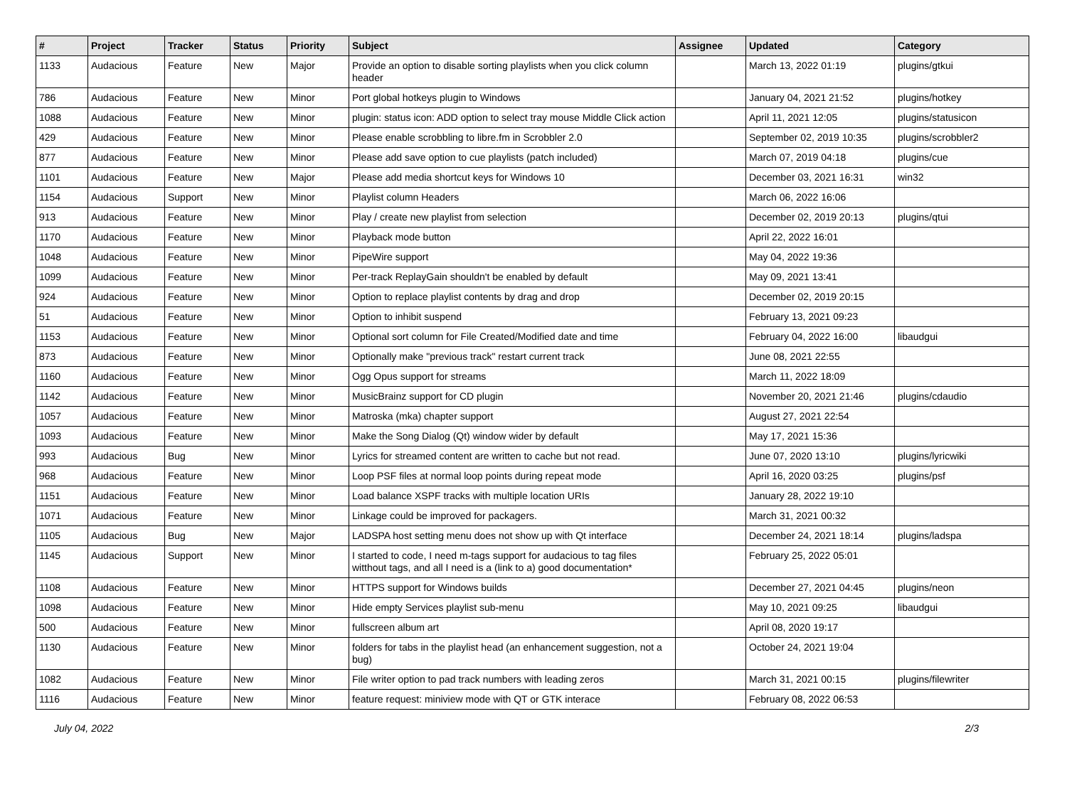| # | Project | Tracker | Status | Priority | Subject | Assignee | Updated | Category |
| --- | --- | --- | --- | --- | --- | --- | --- | --- |
| 1133 | Audacious | Feature | New | Major | Provide an option to disable sorting playlists when you click column header | | March 13, 2022 01:19 | plugins/gtkui |
| 786 | Audacious | Feature | New | Minor | Port global hotkeys plugin to Windows | | January 04, 2021 21:52 | plugins/hotkey |
| 1088 | Audacious | Feature | New | Minor | plugin: status icon: ADD option to select tray mouse Middle Click action | | April 11, 2021 12:05 | plugins/statusicon |
| 429 | Audacious | Feature | New | Minor | Please enable scrobbling to libre.fm in Scrobbler 2.0 | | September 02, 2019 10:35 | plugins/scrobbler2 |
| 877 | Audacious | Feature | New | Minor | Please add save option to cue playlists (patch included) | | March 07, 2019 04:18 | plugins/cue |
| 1101 | Audacious | Feature | New | Major | Please add media shortcut keys for Windows 10 | | December 03, 2021 16:31 | win32 |
| 1154 | Audacious | Support | New | Minor | Playlist column Headers | | March 06, 2022 16:06 | |
| 913 | Audacious | Feature | New | Minor | Play / create new playlist from selection | | December 02, 2019 20:13 | plugins/qtui |
| 1170 | Audacious | Feature | New | Minor | Playback mode button | | April 22, 2022 16:01 | |
| 1048 | Audacious | Feature | New | Minor | PipeWire support | | May 04, 2022 19:36 | |
| 1099 | Audacious | Feature | New | Minor | Per-track ReplayGain shouldn't be enabled by default | | May 09, 2021 13:41 | |
| 924 | Audacious | Feature | New | Minor | Option to replace playlist contents by drag and drop | | December 02, 2019 20:15 | |
| 51 | Audacious | Feature | New | Minor | Option to inhibit suspend | | February 13, 2021 09:23 | |
| 1153 | Audacious | Feature | New | Minor | Optional sort column for File Created/Modified date and time | | February 04, 2022 16:00 | libaudgui |
| 873 | Audacious | Feature | New | Minor | Optionally make "previous track" restart current track | | June 08, 2021 22:55 | |
| 1160 | Audacious | Feature | New | Minor | Ogg Opus support for streams | | March 11, 2022 18:09 | |
| 1142 | Audacious | Feature | New | Minor | MusicBrainz support for CD plugin | | November 20, 2021 21:46 | plugins/cdaudio |
| 1057 | Audacious | Feature | New | Minor | Matroska (mka) chapter support | | August 27, 2021 22:54 | |
| 1093 | Audacious | Feature | New | Minor | Make the Song Dialog (Qt) window wider by default | | May 17, 2021 15:36 | |
| 993 | Audacious | Bug | New | Minor | Lyrics for streamed content are written to cache but not read. | | June 07, 2020 13:10 | plugins/lyricwiki |
| 968 | Audacious | Feature | New | Minor | Loop PSF files at normal loop points during repeat mode | | April 16, 2020 03:25 | plugins/psf |
| 1151 | Audacious | Feature | New | Minor | Load balance XSPF tracks with multiple location URIs | | January 28, 2022 19:10 | |
| 1071 | Audacious | Feature | New | Minor | Linkage could be improved for packagers. | | March 31, 2021 00:32 | |
| 1105 | Audacious | Bug | New | Major | LADSPA host setting menu does not show up with Qt interface | | December 24, 2021 18:14 | plugins/ladspa |
| 1145 | Audacious | Support | New | Minor | I started to code, I need m-tags support for audacious to tag files witthout tags, and all I need is a (link to a) good documentation* | | February 25, 2022 05:01 | |
| 1108 | Audacious | Feature | New | Minor | HTTPS support for Windows builds | | December 27, 2021 04:45 | plugins/neon |
| 1098 | Audacious | Feature | New | Minor | Hide empty Services playlist sub-menu | | May 10, 2021 09:25 | libaudgui |
| 500 | Audacious | Feature | New | Minor | fullscreen album art | | April 08, 2020 19:17 | |
| 1130 | Audacious | Feature | New | Minor | folders for tabs in the playlist head (an enhancement suggestion, not a bug) | | October 24, 2021 19:04 | |
| 1082 | Audacious | Feature | New | Minor | File writer option to pad track numbers with leading zeros | | March 31, 2021 00:15 | plugins/filewriter |
| 1116 | Audacious | Feature | New | Minor | feature request: miniview mode with QT or GTK interace | | February 08, 2022 06:53 | |
July 04, 2022 2/3